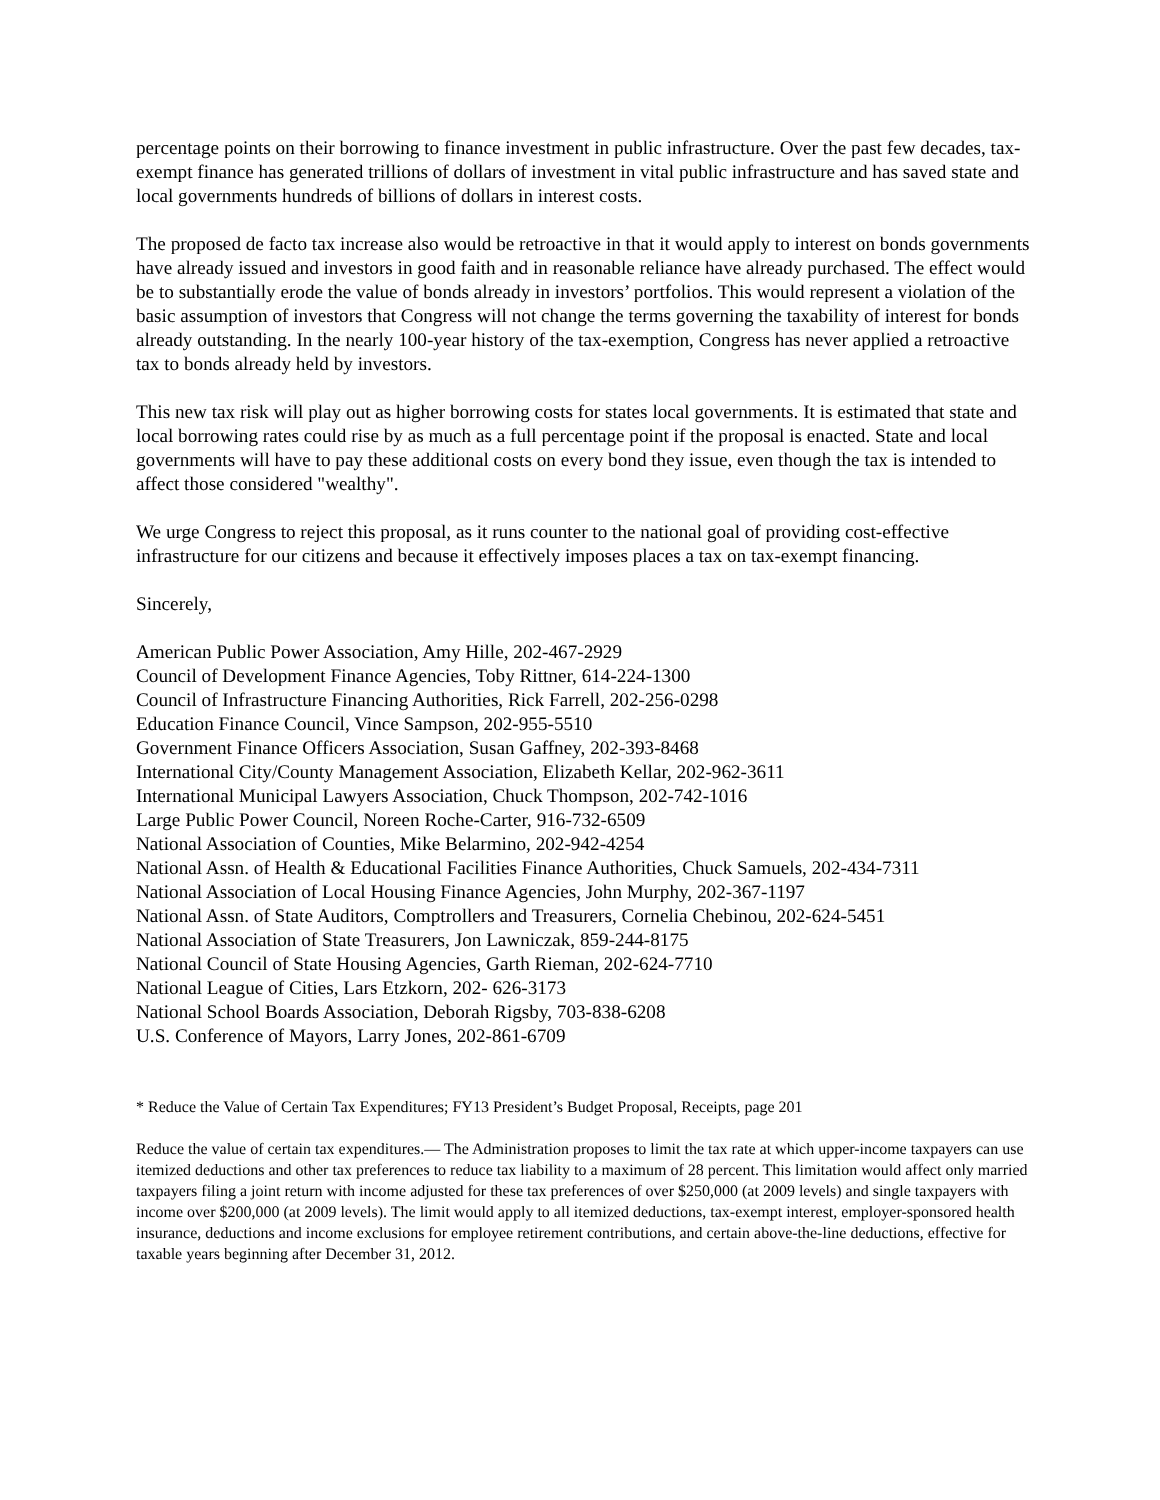percentage points on their borrowing to finance investment in public infrastructure. Over the past few decades, tax-exempt finance has generated trillions of dollars of investment in vital public infrastructure and has saved state and local governments hundreds of billions of dollars in interest costs.
The proposed de facto tax increase also would be retroactive in that it would apply to interest on bonds governments have already issued and investors in good faith and in reasonable reliance have already purchased. The effect would be to substantially erode the value of bonds already in investors’ portfolios. This would represent a violation of the basic assumption of investors that Congress will not change the terms governing the taxability of interest for bonds already outstanding. In the nearly 100-year history of the tax-exemption, Congress has never applied a retroactive tax to bonds already held by investors.
This new tax risk will play out as higher borrowing costs for states local governments. It is estimated that state and local borrowing rates could rise by as much as a full percentage point if the proposal is enacted. State and local governments will have to pay these additional costs on every bond they issue, even though the tax is intended to affect those considered "wealthy".
We urge Congress to reject this proposal, as it runs counter to the national goal of providing cost-effective infrastructure for our citizens and because it effectively imposes places a tax on tax-exempt financing.
Sincerely,
American Public Power Association, Amy Hille, 202-467-2929
Council of Development Finance Agencies, Toby Rittner, 614-224-1300
Council of Infrastructure Financing Authorities, Rick Farrell, 202-256-0298
Education Finance Council, Vince Sampson, 202-955-5510
Government Finance Officers Association, Susan Gaffney, 202-393-8468
International City/County Management Association, Elizabeth Kellar, 202-962-3611
International Municipal Lawyers Association, Chuck Thompson, 202-742-1016
Large Public Power Council, Noreen Roche-Carter, 916-732-6509
National Association of Counties, Mike Belarmino, 202-942-4254
National Assn. of Health & Educational Facilities Finance Authorities, Chuck Samuels, 202-434-7311
National Association of Local Housing Finance Agencies, John Murphy, 202-367-1197
National Assn. of State Auditors, Comptrollers and Treasurers, Cornelia Chebinou, 202-624-5451
National Association of State Treasurers, Jon Lawniczak, 859-244-8175
National Council of State Housing Agencies, Garth Rieman, 202-624-7710
National League of Cities, Lars Etzkorn, 202- 626-3173
National School Boards Association, Deborah Rigsby, 703-838-6208
U.S. Conference of Mayors, Larry Jones, 202-861-6709
* Reduce the Value of Certain Tax Expenditures; FY13 President’s Budget Proposal, Receipts, page 201
Reduce the value of certain tax expenditures.— The Administration proposes to limit the tax rate at which upper-income taxpayers can use itemized deductions and other tax preferences to reduce tax liability to a maximum of 28 percent. This limitation would affect only married taxpayers filing a joint return with income adjusted for these tax preferences of over $250,000 (at 2009 levels) and single taxpayers with income over $200,000 (at 2009 levels). The limit would apply to all itemized deductions, tax-exempt interest, employer-sponsored health insurance, deductions and income exclusions for employee retirement contributions, and certain above-the-line deductions, effective for taxable years beginning after December 31, 2012.